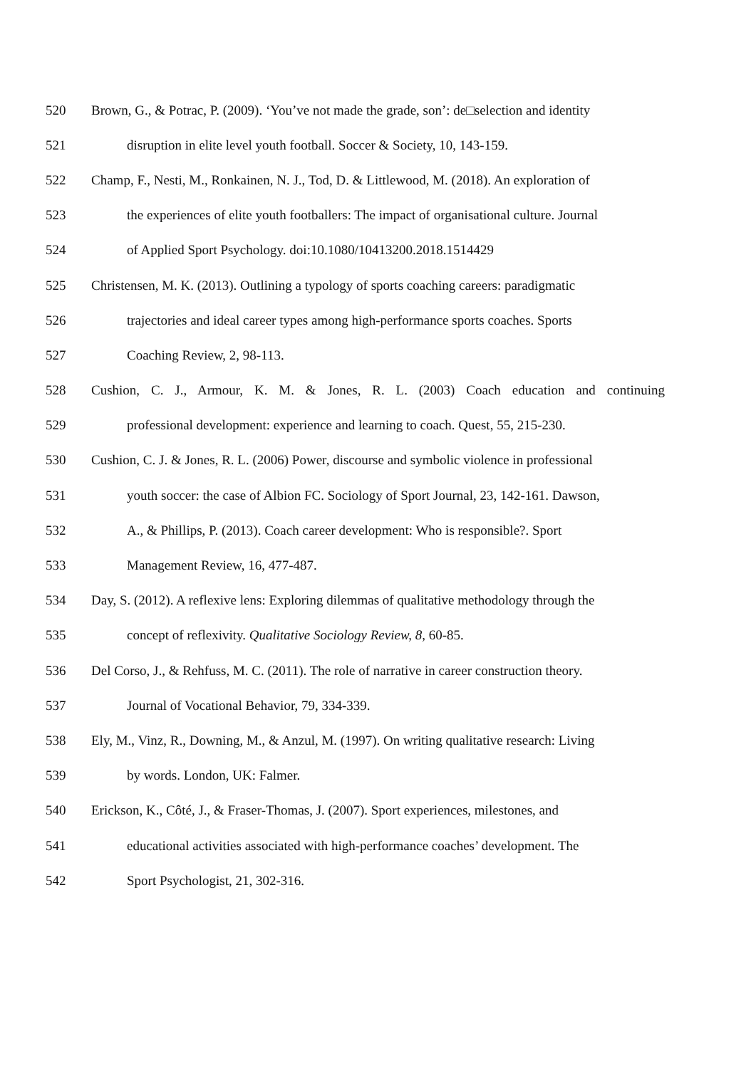520 Brown, G., & Potrac, P. (2009). ‘You’ve not made the grade, son’: de□selection and identity
521 disruption in elite level youth football. Soccer & Society, 10, 143-159.
522 Champ, F., Nesti, M., Ronkainen, N. J., Tod, D. & Littlewood, M. (2018). An exploration of
523 the experiences of elite youth footballers: The impact of organisational culture. Journal
524 of Applied Sport Psychology. doi:10.1080/10413200.2018.1514429
525 Christensen, M. K. (2013). Outlining a typology of sports coaching careers: paradigmatic
526 trajectories and ideal career types among high-performance sports coaches. Sports
527 Coaching Review, 2, 98-113.
528 Cushion, C. J., Armour, K. M. & Jones, R. L. (2003) Coach education and continuing
529 professional development: experience and learning to coach. Quest, 55, 215-230.
530 Cushion, C. J. & Jones, R. L. (2006) Power, discourse and symbolic violence in professional
531 youth soccer: the case of Albion FC. Sociology of Sport Journal, 23, 142-161. Dawson,
532 A., & Phillips, P. (2013). Coach career development: Who is responsible?. Sport
533 Management Review, 16, 477-487.
534 Day, S. (2012). A reflexive lens: Exploring dilemmas of qualitative methodology through the
535 concept of reflexivity. Qualitative Sociology Review, 8, 60-85.
536 Del Corso, J., & Rehfuss, M. C. (2011). The role of narrative in career construction theory.
537 Journal of Vocational Behavior, 79, 334-339.
538 Ely, M., Vinz, R., Downing, M., & Anzul, M. (1997). On writing qualitative research: Living
539 by words. London, UK: Falmer.
540 Erickson, K., Côté, J., & Fraser-Thomas, J. (2007). Sport experiences, milestones, and
541 educational activities associated with high-performance coaches’ development. The
542 Sport Psychologist, 21, 302-316.